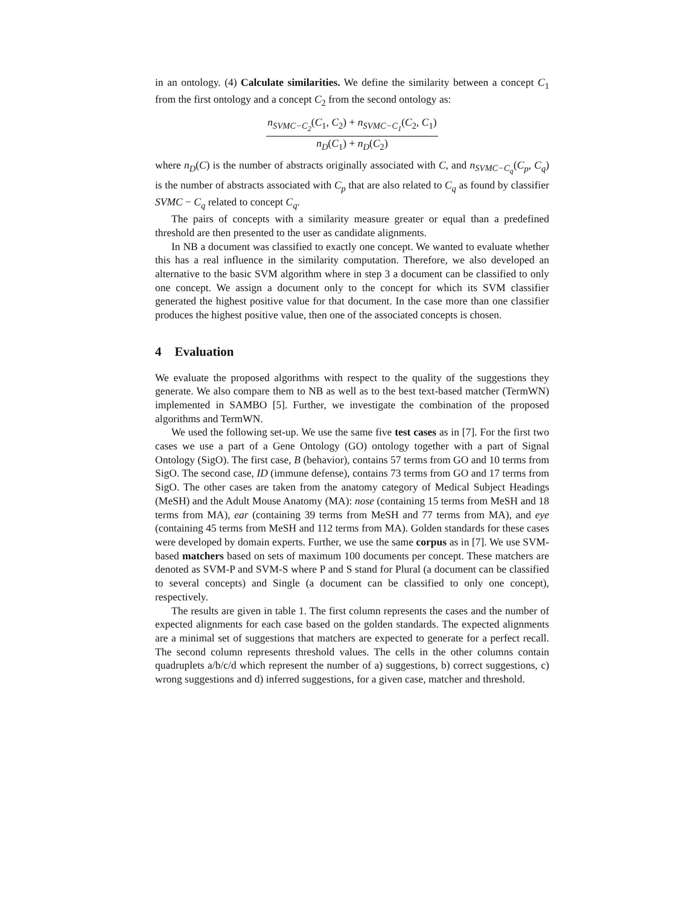in an ontology. (4) Calculate similarities. We define the similarity between a concept C<sub>1</sub> from the first ontology and a concept C<sub>2</sub> from the second ontology as:
n<sub>SVMC−C<sub>2</sub></sub>(C<sub>1</sub>, C<sub>2</sub>) + n<sub>SVMC−C<sub>1</sub></sub>(C<sub>2</sub>, C<sub>1</sub>)
n<sub>D</sub>(C<sub>1</sub>) + n<sub>D</sub>(C<sub>2</sub>)
where n<sub>D</sub>(C) is the number of abstracts originally associated with C, and n<sub>SVMC−C<sub>q</sub></sub>(C<sub>p</sub>, C<sub>q</sub>) is the number of abstracts associated with C<sub>p</sub> that are also related to C<sub>q</sub> as found by classifier SVMC − C<sub>q</sub> related to concept C<sub>q</sub>.
The pairs of concepts with a similarity measure greater or equal than a predefined threshold are then presented to the user as candidate alignments.
In NB a document was classified to exactly one concept. We wanted to evaluate whether this has a real influence in the similarity computation. Therefore, we also developed an alternative to the basic SVM algorithm where in step 3 a document can be classified to only one concept. We assign a document only to the concept for which its SVM classifier generated the highest positive value for that document. In the case more than one classifier produces the highest positive value, then one of the associated concepts is chosen.
4 Evaluation
We evaluate the proposed algorithms with respect to the quality of the suggestions they generate. We also compare them to NB as well as to the best text-based matcher (TermWN) implemented in SAMBO [5]. Further, we investigate the combination of the proposed algorithms and TermWN.
We used the following set-up. We use the same five test cases as in [7]. For the first two cases we use a part of a Gene Ontology (GO) ontology together with a part of Signal Ontology (SigO). The first case, B (behavior), contains 57 terms from GO and 10 terms from SigO. The second case, ID (immune defense), contains 73 terms from GO and 17 terms from SigO. The other cases are taken from the anatomy category of Medical Subject Headings (MeSH) and the Adult Mouse Anatomy (MA): nose (containing 15 terms from MeSH and 18 terms from MA), ear (containing 39 terms from MeSH and 77 terms from MA), and eye (containing 45 terms from MeSH and 112 terms from MA). Golden standards for these cases were developed by domain experts. Further, we use the same corpus as in [7]. We use SVM-based matchers based on sets of maximum 100 documents per concept. These matchers are denoted as SVM-P and SVM-S where P and S stand for Plural (a document can be classified to several concepts) and Single (a document can be classified to only one concept), respectively.
The results are given in table 1. The first column represents the cases and the number of expected alignments for each case based on the golden standards. The expected alignments are a minimal set of suggestions that matchers are expected to generate for a perfect recall. The second column represents threshold values. The cells in the other columns contain quadruplets a/b/c/d which represent the number of a) suggestions, b) correct suggestions, c) wrong suggestions and d) inferred suggestions, for a given case, matcher and threshold.